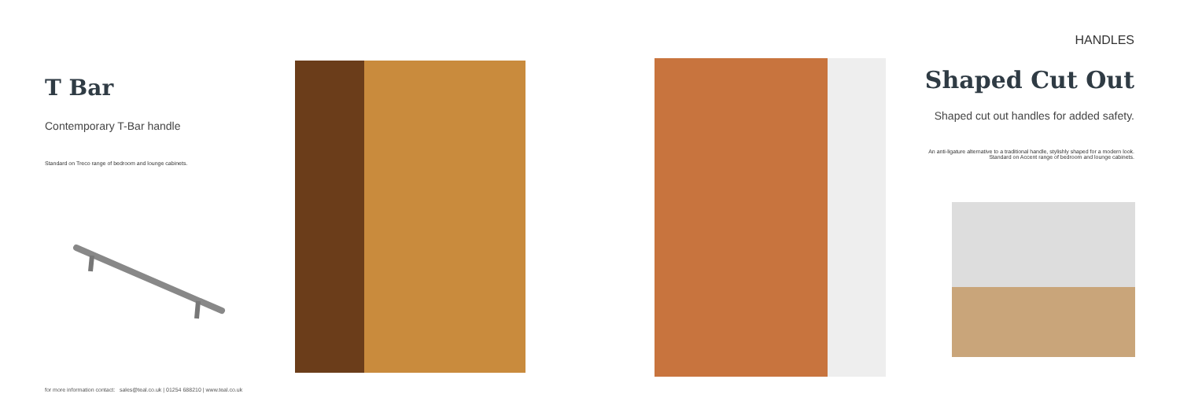T Bar
Contemporary T-Bar handle
Standard on Treco range of bedroom and lounge cabinets.
HANDLES
Shaped Cut Out
Shaped cut out handles for added safety.
An anti-ligature alternative to a traditional handle, stylishly shaped for a modern look. Standard on Accent range of bedroom and lounge cabinets.
for more information contact: sales@teal.co.uk | 01254 688210 | www.teal.co.uk